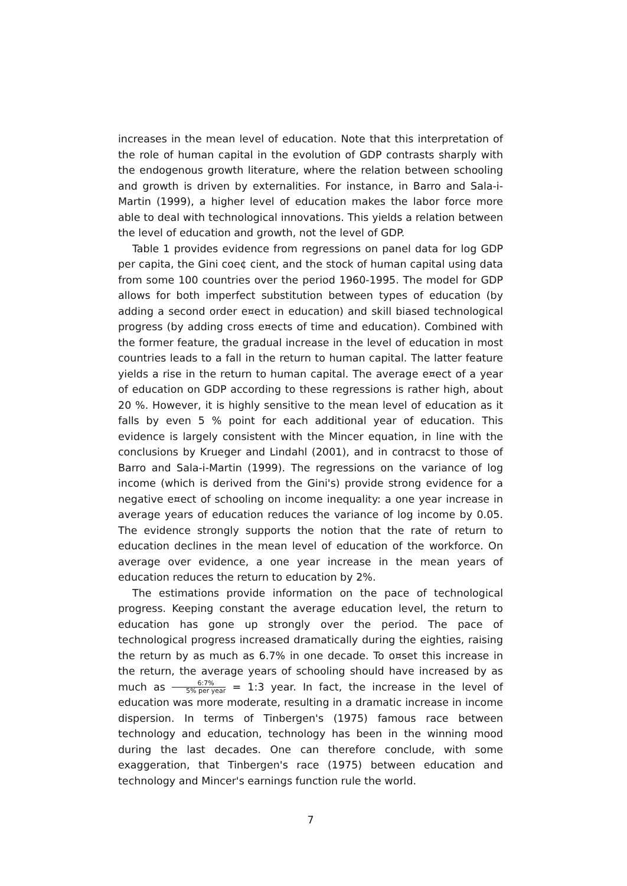increases in the mean level of education. Note that this interpretation of the role of human capital in the evolution of GDP contrasts sharply with the endogenous growth literature, where the relation between schooling and growth is driven by externalities. For instance, in Barro and Sala-i-Martin (1999), a higher level of education makes the labor force more able to deal with technological innovations. This yields a relation between the level of education and growth, not the level of GDP.
Table 1 provides evidence from regressions on panel data for log GDP per capita, the Gini coe¢ cient, and the stock of human capital using data from some 100 countries over the period 1960-1995. The model for GDP allows for both imperfect substitution between types of education (by adding a second order e¤ect in education) and skill biased technological progress (by adding cross e¤ects of time and education). Combined with the former feature, the gradual increase in the level of education in most countries leads to a fall in the return to human capital. The latter feature yields a rise in the return to human capital. The average e¤ect of a year of education on GDP according to these regressions is rather high, about 20 %. However, it is highly sensitive to the mean level of education as it falls by even 5 % point for each additional year of education. This evidence is largely consistent with the Mincer equation, in line with the conclusions by Krueger and Lindahl (2001), and in contracst to those of Barro and Sala-i-Martin (1999). The regressions on the variance of log income (which is derived from the Gini's) provide strong evidence for a negative e¤ect of schooling on income inequality: a one year increase in average years of education reduces the variance of log income by 0.05. The evidence strongly supports the notion that the rate of return to education declines in the mean level of education of the workforce. On average over evidence, a one year increase in the mean years of education reduces the return to education by 2%.
The estimations provide information on the pace of technological progress. Keeping constant the average education level, the return to education has gone up strongly over the period. The pace of technological progress increased dramatically during the eighties, raising the return by as much as 6.7% in one decade. To o¤set this increase in the return, the average years of schooling should have increased by as much as 6:7% 5% per year = 1:3 year. In fact, the increase in the level of education was more moderate, resulting in a dramatic increase in income dispersion. In terms of Tinbergen's (1975) famous race between technology and education, technology has been in the winning mood during the last decades. One can therefore conclude, with some exaggeration, that Tinbergen's race (1975) between education and technology and Mincer's earnings function rule the world.
7